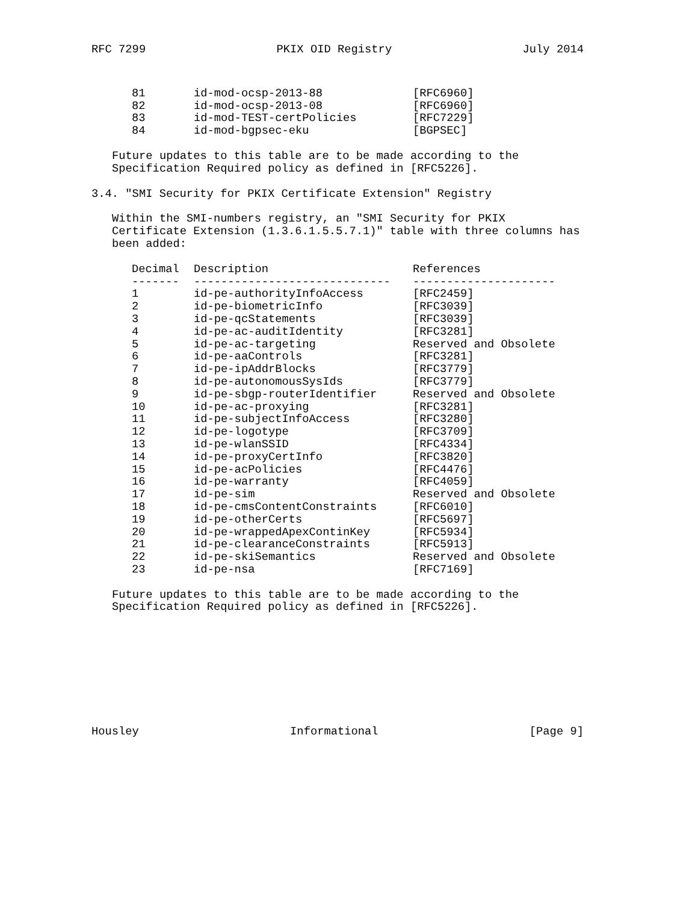RFC 7299 PKIX OID Registry July 2014
| 81 | id-mod-ocsp-2013-88 | [RFC6960] |
| 82 | id-mod-ocsp-2013-08 | [RFC6960] |
| 83 | id-mod-TEST-certPolicies | [RFC7229] |
| 84 | id-mod-bgpsec-eku | [BGPSEC] |
Future updates to this table are to be made according to the
Specification Required policy as defined in [RFC5226].
3.4. "SMI Security for PKIX Certificate Extension" Registry
Within the SMI-numbers registry, an "SMI Security for PKIX
Certificate Extension (1.3.6.1.5.5.7.1)" table with three columns has
been added:
| Decimal | Description | References |
| --- | --- | --- |
| ------- | ----------------------------- | --------------------- |
| 1 | id-pe-authorityInfoAccess | [RFC2459] |
| 2 | id-pe-biometricInfo | [RFC3039] |
| 3 | id-pe-qcStatements | [RFC3039] |
| 4 | id-pe-ac-auditIdentity | [RFC3281] |
| 5 | id-pe-ac-targeting | Reserved and Obsolete |
| 6 | id-pe-aaControls | [RFC3281] |
| 7 | id-pe-ipAddrBlocks | [RFC3779] |
| 8 | id-pe-autonomousSysIds | [RFC3779] |
| 9 | id-pe-sbgp-routerIdentifier | Reserved and Obsolete |
| 10 | id-pe-ac-proxying | [RFC3281] |
| 11 | id-pe-subjectInfoAccess | [RFC3280] |
| 12 | id-pe-logotype | [RFC3709] |
| 13 | id-pe-wlanSSID | [RFC4334] |
| 14 | id-pe-proxyCertInfo | [RFC3820] |
| 15 | id-pe-acPolicies | [RFC4476] |
| 16 | id-pe-warranty | [RFC4059] |
| 17 | id-pe-sim | Reserved and Obsolete |
| 18 | id-pe-cmsContentConstraints | [RFC6010] |
| 19 | id-pe-otherCerts | [RFC5697] |
| 20 | id-pe-wrappedApexContinKey | [RFC5934] |
| 21 | id-pe-clearanceConstraints | [RFC5913] |
| 22 | id-pe-skiSemantics | Reserved and Obsolete |
| 23 | id-pe-nsa | [RFC7169] |
Future updates to this table are to be made according to the
Specification Required policy as defined in [RFC5226].
Housley Informational [Page 9]